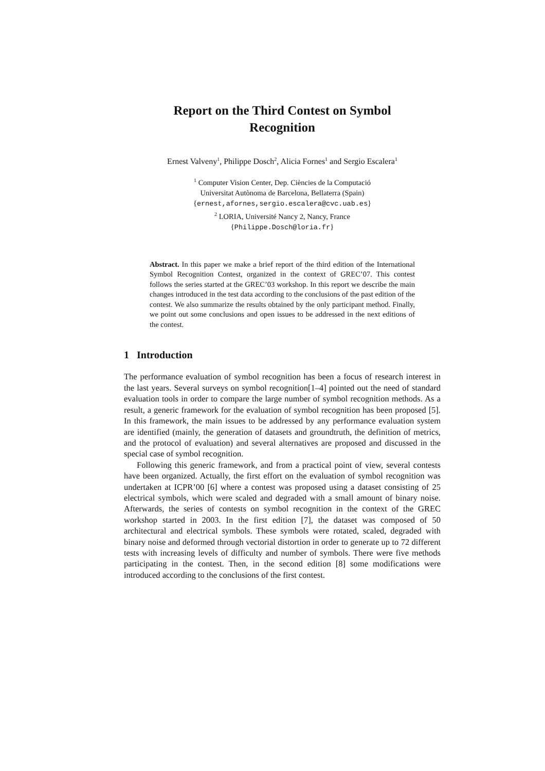Report on the Third Contest on Symbol
Recognition
Ernest Valveny<sup>1</sup>, Philippe Dosch<sup>2</sup>, Alicia Fornes<sup>1</sup> and Sergio Escalera<sup>1</sup>
<sup>1</sup> Computer Vision Center, Dep. Ciències de la Computació
Universitat Autònoma de Barcelona, Bellaterra (Spain)
{ernest,afornes,sergio.escalera@cvc.uab.es}
<sup>2</sup> LORIA, Université Nancy 2, Nancy, France
{Philippe.Dosch@loria.fr}
Abstract. In this paper we make a brief report of the third edition of the International Symbol Recognition Contest, organized in the context of GREC’07. This contest follows the series started at the GREC’03 workshop. In this report we describe the main changes introduced in the test data according to the conclusions of the past edition of the contest. We also summarize the results obtained by the only participant method. Finally, we point out some conclusions and open issues to be addressed in the next editions of the contest.
1 Introduction
The performance evaluation of symbol recognition has been a focus of research interest in the last years. Several surveys on symbol recognition[1–4] pointed out the need of standard evaluation tools in order to compare the large number of symbol recognition methods. As a result, a generic framework for the evaluation of symbol recognition has been proposed [5]. In this framework, the main issues to be addressed by any performance evaluation system are identified (mainly, the generation of datasets and groundtruth, the definition of metrics, and the protocol of evaluation) and several alternatives are proposed and discussed in the special case of symbol recognition.
Following this generic framework, and from a practical point of view, several contests have been organized. Actually, the first effort on the evaluation of symbol recognition was undertaken at ICPR’00 [6] where a contest was proposed using a dataset consisting of 25 electrical symbols, which were scaled and degraded with a small amount of binary noise. Afterwards, the series of contests on symbol recognition in the context of the GREC workshop started in 2003. In the first edition [7], the dataset was composed of 50 architectural and electrical symbols. These symbols were rotated, scaled, degraded with binary noise and deformed through vectorial distortion in order to generate up to 72 different tests with increasing levels of difficulty and number of symbols. There were five methods participating in the contest. Then, in the second edition [8] some modifications were introduced according to the conclusions of the first contest.